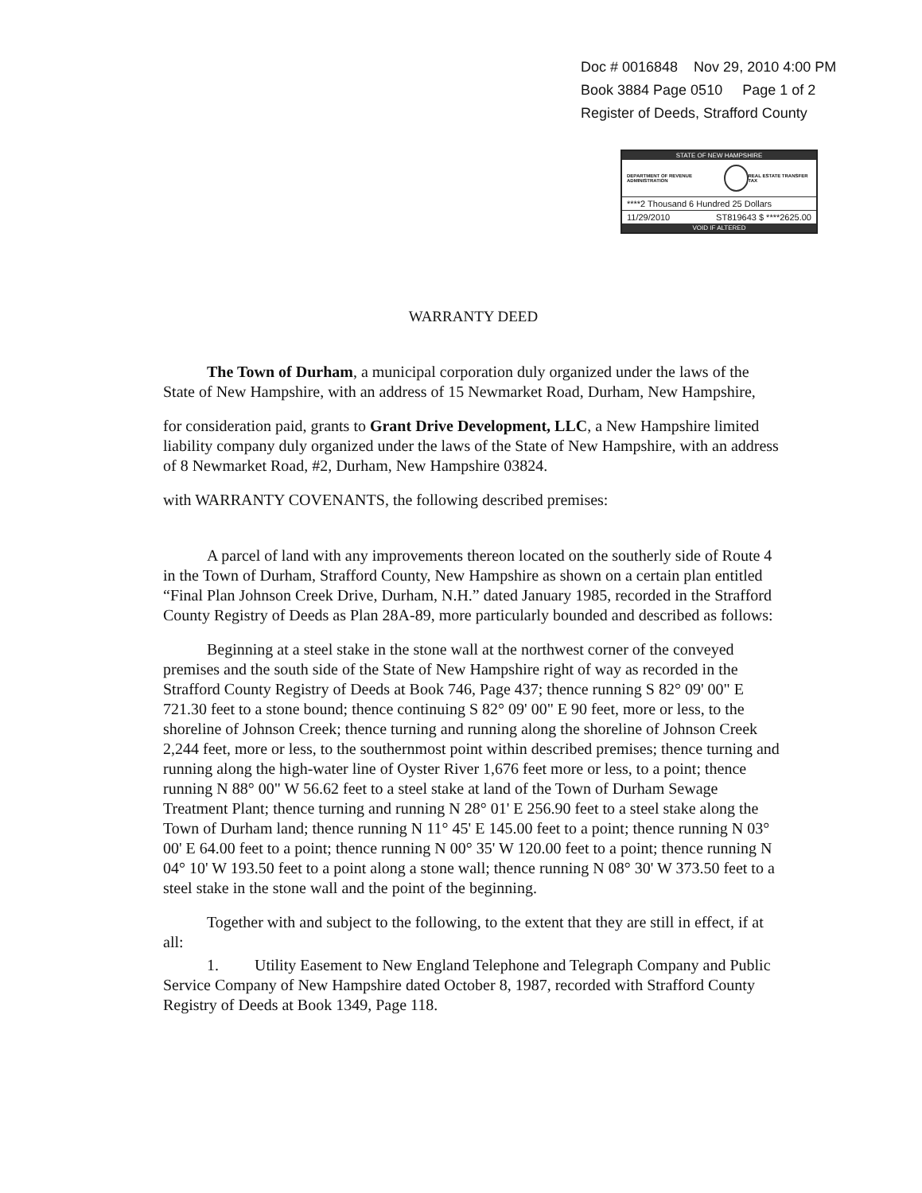Doc # 0016848 Nov 29, 2010 4:00 PM
Book 3884 Page 0510 Page 1 of 2
Register of Deeds, Strafford County
STATE OF NEW HAMPSHIRE
DEPARTMENT OF REVENUE ADMINISTRATION
REAL ESTATE TRANSFER TAX
****2 Thousand 6 Hundred 25 Dollars
11/29/2010 ST819643 $ ****2625.00
VOID IF ALTERED
WARRANTY DEED
The Town of Durham, a municipal corporation duly organized under the laws of the State of New Hampshire, with an address of 15 Newmarket Road, Durham, New Hampshire,
for consideration paid, grants to Grant Drive Development, LLC, a New Hampshire limited liability company duly organized under the laws of the State of New Hampshire, with an address of 8 Newmarket Road, #2, Durham, New Hampshire 03824.
with WARRANTY COVENANTS, the following described premises:
A parcel of land with any improvements thereon located on the southerly side of Route 4 in the Town of Durham, Strafford County, New Hampshire as shown on a certain plan entitled “Final Plan Johnson Creek Drive, Durham, N.H.” dated January 1985, recorded in the Strafford County Registry of Deeds as Plan 28A-89, more particularly bounded and described as follows:
Beginning at a steel stake in the stone wall at the northwest corner of the conveyed premises and the south side of the State of New Hampshire right of way as recorded in the Strafford County Registry of Deeds at Book 746, Page 437; thence running S 82° 09' 00" E 721.30 feet to a stone bound; thence continuing S 82° 09' 00" E 90 feet, more or less, to the shoreline of Johnson Creek; thence turning and running along the shoreline of Johnson Creek 2,244 feet, more or less, to the southernmost point within described premises; thence turning and running along the high-water line of Oyster River 1,676 feet more or less, to a point; thence running N 88° 00" W 56.62 feet to a steel stake at land of the Town of Durham Sewage Treatment Plant; thence turning and running N 28° 01' E 256.90 feet to a steel stake along the Town of Durham land; thence running N 11° 45' E 145.00 feet to a point; thence running N 03° 00' E 64.00 feet to a point; thence running N 00° 35' W 120.00 feet to a point; thence running N 04° 10' W 193.50 feet to a point along a stone wall; thence running N 08° 30' W 373.50 feet to a steel stake in the stone wall and the point of the beginning.
Together with and subject to the following, to the extent that they are still in effect, if at all:
1. Utility Easement to New England Telephone and Telegraph Company and Public Service Company of New Hampshire dated October 8, 1987, recorded with Strafford County Registry of Deeds at Book 1349, Page 118.